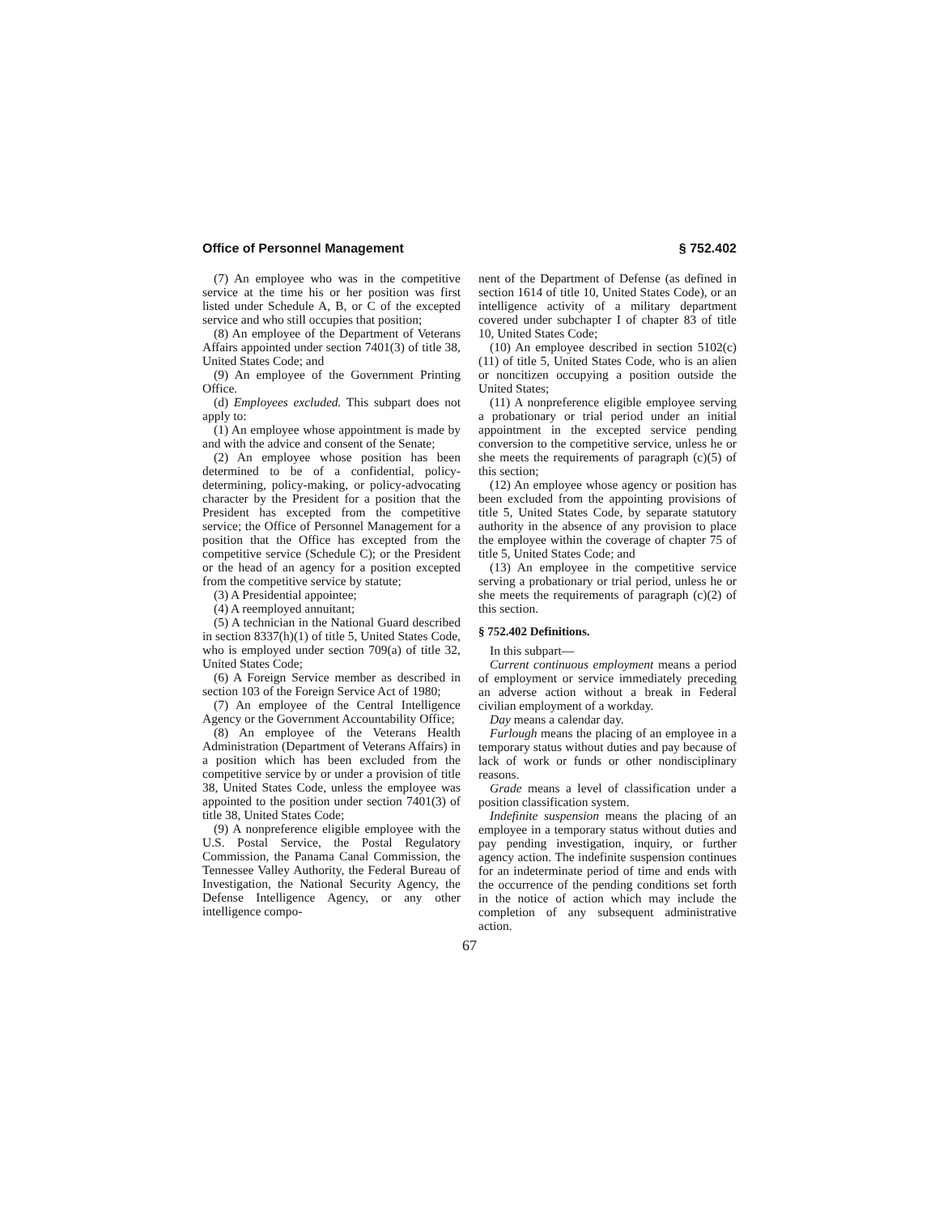Office of Personnel Management § 752.402
(7) An employee who was in the competitive service at the time his or her position was first listed under Schedule A, B, or C of the excepted service and who still occupies that position;
(8) An employee of the Department of Veterans Affairs appointed under section 7401(3) of title 38, United States Code; and
(9) An employee of the Government Printing Office.
(d) Employees excluded. This subpart does not apply to:
(1) An employee whose appointment is made by and with the advice and consent of the Senate;
(2) An employee whose position has been determined to be of a confidential, policy-determining, policy-making, or policy-advocating character by the President for a position that the President has excepted from the competitive service; the Office of Personnel Management for a position that the Office has excepted from the competitive service (Schedule C); or the President or the head of an agency for a position excepted from the competitive service by statute;
(3) A Presidential appointee;
(4) A reemployed annuitant;
(5) A technician in the National Guard described in section 8337(h)(1) of title 5, United States Code, who is employed under section 709(a) of title 32, United States Code;
(6) A Foreign Service member as described in section 103 of the Foreign Service Act of 1980;
(7) An employee of the Central Intelligence Agency or the Government Accountability Office;
(8) An employee of the Veterans Health Administration (Department of Veterans Affairs) in a position which has been excluded from the competitive service by or under a provision of title 38, United States Code, unless the employee was appointed to the position under section 7401(3) of title 38, United States Code;
(9) A nonpreference eligible employee with the U.S. Postal Service, the Postal Regulatory Commission, the Panama Canal Commission, the Tennessee Valley Authority, the Federal Bureau of Investigation, the National Security Agency, the Defense Intelligence Agency, or any other intelligence compo-
nent of the Department of Defense (as defined in section 1614 of title 10, United States Code), or an intelligence activity of a military department covered under subchapter I of chapter 83 of title 10, United States Code;
(10) An employee described in section 5102(c)(11) of title 5, United States Code, who is an alien or noncitizen occupying a position outside the United States;
(11) A nonpreference eligible employee serving a probationary or trial period under an initial appointment in the excepted service pending conversion to the competitive service, unless he or she meets the requirements of paragraph (c)(5) of this section;
(12) An employee whose agency or position has been excluded from the appointing provisions of title 5, United States Code, by separate statutory authority in the absence of any provision to place the employee within the coverage of chapter 75 of title 5, United States Code; and
(13) An employee in the competitive service serving a probationary or trial period, unless he or she meets the requirements of paragraph (c)(2) of this section.
§ 752.402 Definitions.
In this subpart—
Current continuous employment means a period of employment or service immediately preceding an adverse action without a break in Federal civilian employment of a workday.
Day means a calendar day.
Furlough means the placing of an employee in a temporary status without duties and pay because of lack of work or funds or other nondisciplinary reasons.
Grade means a level of classification under a position classification system.
Indefinite suspension means the placing of an employee in a temporary status without duties and pay pending investigation, inquiry, or further agency action. The indefinite suspension continues for an indeterminate period of time and ends with the occurrence of the pending conditions set forth in the notice of action which may include the completion of any subsequent administrative action.
67